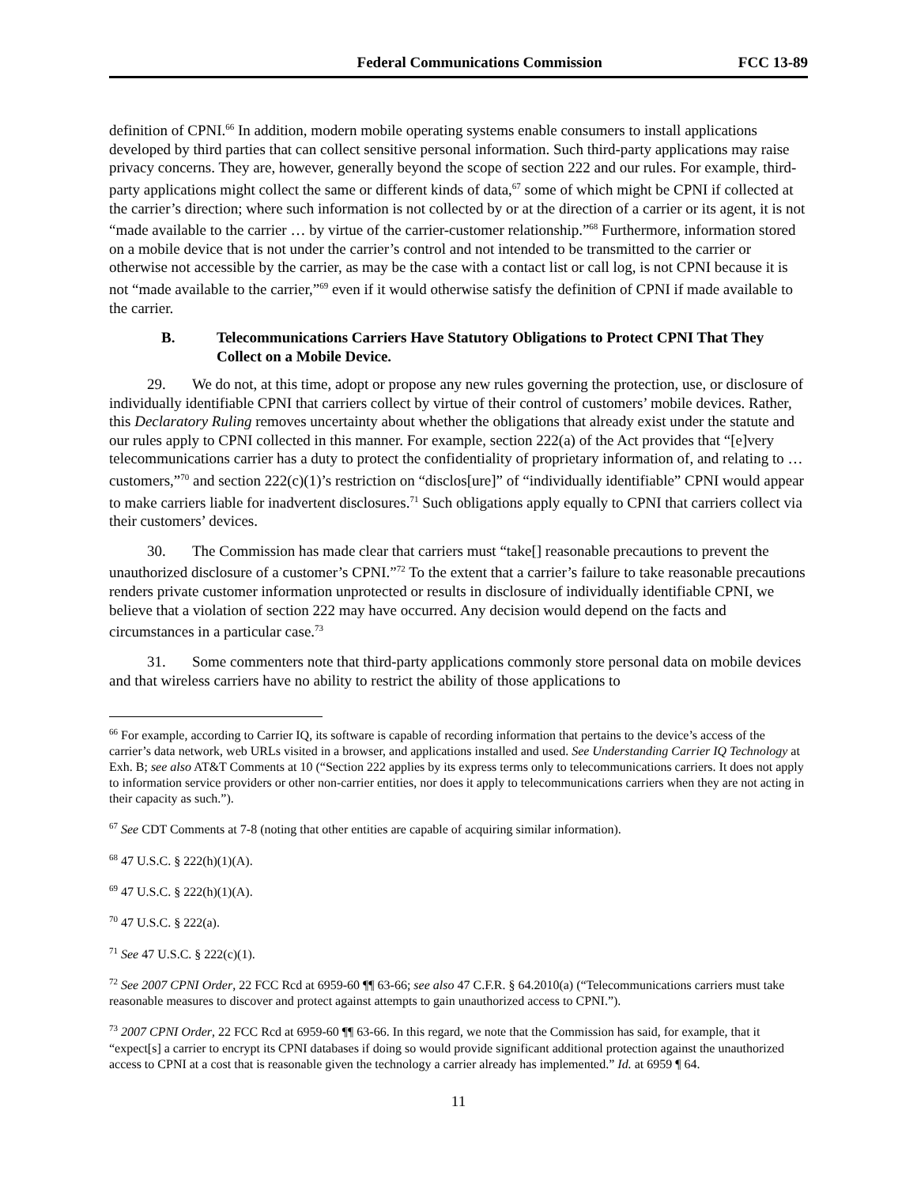Federal Communications Commission FCC 13-89
definition of CPNI.<sup>66</sup> In addition, modern mobile operating systems enable consumers to install applications developed by third parties that can collect sensitive personal information. Such third-party applications may raise privacy concerns. They are, however, generally beyond the scope of section 222 and our rules. For example, third-party applications might collect the same or different kinds of data,<sup>67</sup> some of which might be CPNI if collected at the carrier’s direction; where such information is not collected by or at the direction of a carrier or its agent, it is not “made available to the carrier … by virtue of the carrier-customer relationship.”<sup>68</sup> Furthermore, information stored on a mobile device that is not under the carrier’s control and not intended to be transmitted to the carrier or otherwise not accessible by the carrier, as may be the case with a contact list or call log, is not CPNI because it is not “made available to the carrier,”<sup>69</sup> even if it would otherwise satisfy the definition of CPNI if made available to the carrier.
B. Telecommunications Carriers Have Statutory Obligations to Protect CPNI That They Collect on a Mobile Device.
29. We do not, at this time, adopt or propose any new rules governing the protection, use, or disclosure of individually identifiable CPNI that carriers collect by virtue of their control of customers’ mobile devices. Rather, this Declaratory Ruling removes uncertainty about whether the obligations that already exist under the statute and our rules apply to CPNI collected in this manner. For example, section 222(a) of the Act provides that “[e]very telecommunications carrier has a duty to protect the confidentiality of proprietary information of, and relating to … customers,”<sup>70</sup> and section 222(c)(1)’s restriction on “disclos[ure]” of “individually identifiable” CPNI would appear to make carriers liable for inadvertent disclosures.<sup>71</sup> Such obligations apply equally to CPNI that carriers collect via their customers’ devices.
30. The Commission has made clear that carriers must “take[] reasonable precautions to prevent the unauthorized disclosure of a customer’s CPNI.”<sup>72</sup> To the extent that a carrier’s failure to take reasonable precautions renders private customer information unprotected or results in disclosure of individually identifiable CPNI, we believe that a violation of section 222 may have occurred. Any decision would depend on the facts and circumstances in a particular case.<sup>73</sup>
31. Some commenters note that third-party applications commonly store personal data on mobile devices and that wireless carriers have no ability to restrict the ability of those applications to
<sup>66</sup> For example, according to Carrier IQ, its software is capable of recording information that pertains to the device’s access of the carrier’s data network, web URLs visited in a browser, and applications installed and used. See Understanding Carrier IQ Technology at Exh. B; see also AT&T Comments at 10 (“Section 222 applies by its express terms only to telecommunications carriers. It does not apply to information service providers or other non-carrier entities, nor does it apply to telecommunications carriers when they are not acting in their capacity as such.”).
<sup>67</sup> See CDT Comments at 7-8 (noting that other entities are capable of acquiring similar information).
<sup>68</sup> 47 U.S.C. § 222(h)(1)(A).
<sup>69</sup> 47 U.S.C. § 222(h)(1)(A).
<sup>70</sup> 47 U.S.C. § 222(a).
<sup>71</sup> See 47 U.S.C. § 222(c)(1).
<sup>72</sup> See 2007 CPNI Order, 22 FCC Rcd at 6959-60 ¶¶ 63-66; see also 47 C.F.R. § 64.2010(a) (“Telecommunications carriers must take reasonable measures to discover and protect against attempts to gain unauthorized access to CPNI.”).
<sup>73</sup> 2007 CPNI Order, 22 FCC Rcd at 6959-60 ¶¶ 63-66. In this regard, we note that the Commission has said, for example, that it “expect[s] a carrier to encrypt its CPNI databases if doing so would provide significant additional protection against the unauthorized access to CPNI at a cost that is reasonable given the technology a carrier already has implemented.” Id. at 6959 ¶ 64.
11